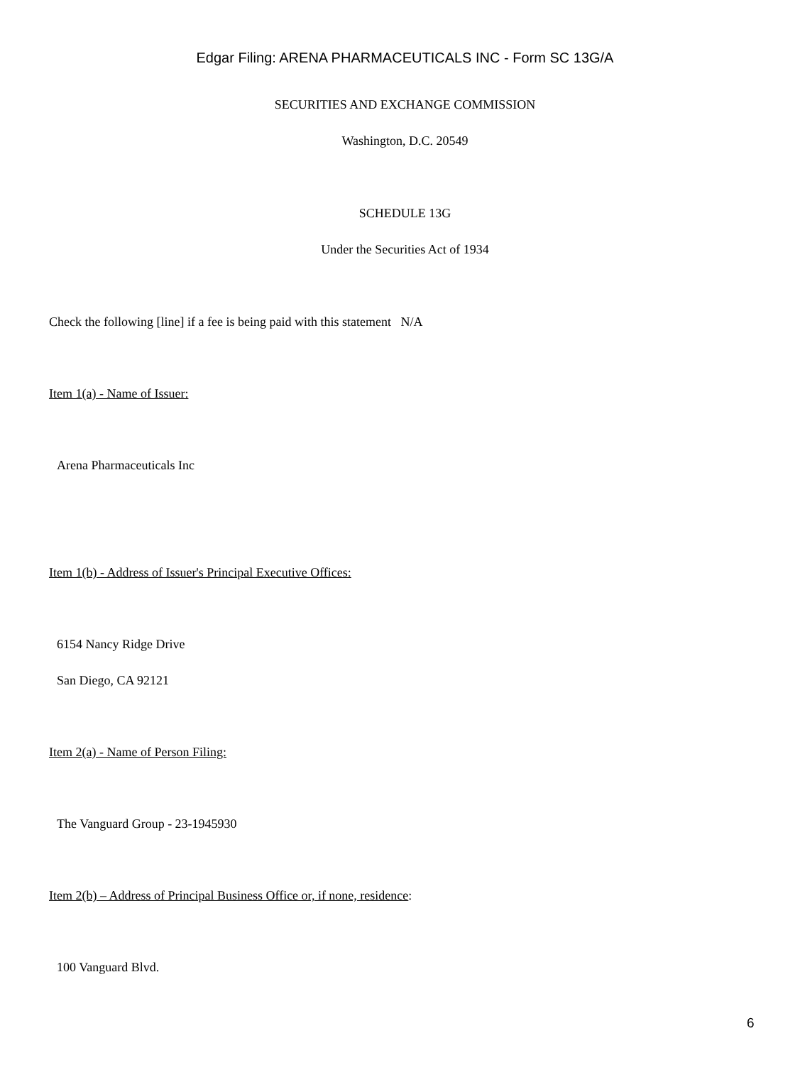Edgar Filing: ARENA PHARMACEUTICALS INC - Form SC 13G/A
SECURITIES AND EXCHANGE COMMISSION
Washington, D.C. 20549
SCHEDULE 13G
Under the Securities Act of 1934
Check the following [line] if a fee is being paid with this statement N/A
Item 1(a) - Name of Issuer:
Arena Pharmaceuticals Inc
Item 1(b) - Address of Issuer's Principal Executive Offices:
6154 Nancy Ridge Drive
San Diego, CA 92121
Item 2(a) - Name of Person Filing:
The Vanguard Group - 23-1945930
Item 2(b) – Address of Principal Business Office or, if none, residence:
100 Vanguard Blvd.
6